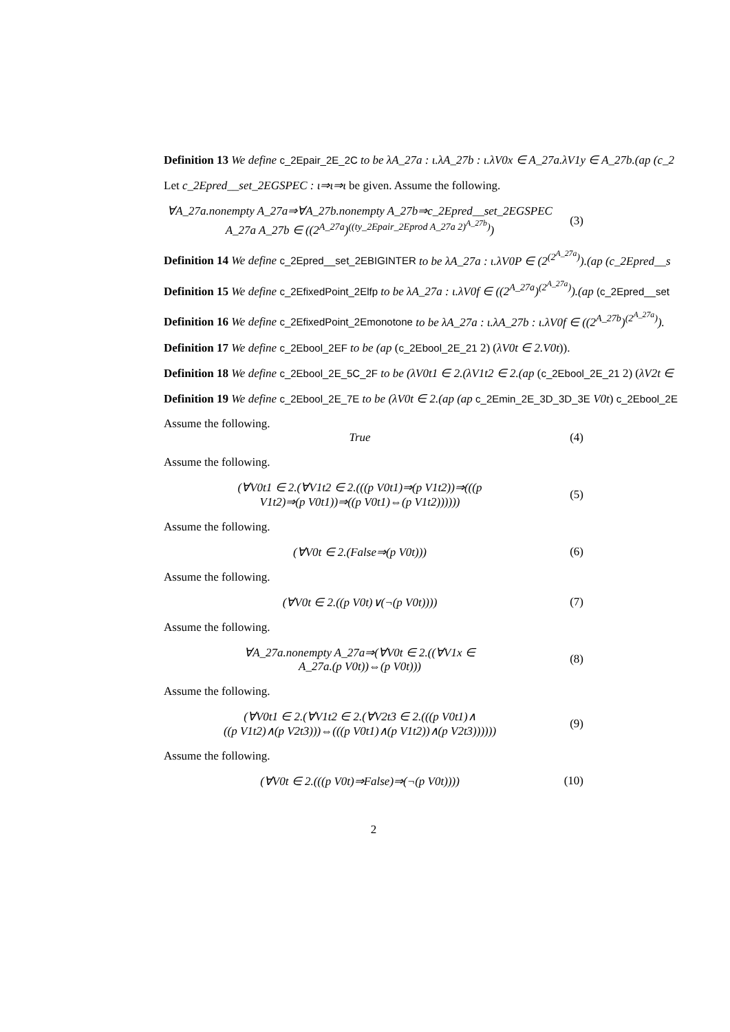Definition 13 We define c_2Epair_2E_2C to be λA_27a : ι.λA_27b : ι.λV0x ∈ A_27a.λV1y ∈ A_27b.(ap (c_2
Let c_2Epred__set_2EGSPEC : ι⇒ι⇒ι be given. Assume the following.
∀A_27a.nonempty A_27a⇒∀A_27b.nonempty A_27b⇒c_2Epred__set_2EGSPEC
A_27a A_27b ∈ ((2<sup>A_27a</sup>)<sup>((ty_2Epair_2Eprod A_27a 2)<sup>A_27b</sup>)</sup>)
(3)
Definition 14 We define c_2Epred__set_2EBIGINTER to be λA_27a : ι.λV0P ∈ (2<sup>(2<sup>A_27a</sup>)</sup>).(ap (c_2Epred__s
Definition 15 We define c_2EfixedPoint_2Elfp to be λA_27a : ι.λV0f ∈ ((2<sup>A_27a</sup>)<sup>(2<sup>A_27a</sup>)</sup>).(ap (c_2Epred__set
Definition 16 We define c_2EfixedPoint_2Emonotone to be λA_27a : ι.λA_27b : ι.λV0f ∈ ((2<sup>A_27b</sup>)<sup>(2<sup>A_27a</sup>)</sup>).
Definition 17 We define c_2Ebool_2EF to be (ap (c_2Ebool_2E_21 2) (λV0t ∈ 2.V0t)).
Definition 18 We define c_2Ebool_2E_5C_2F to be (λV0t1 ∈ 2.(λV1t2 ∈ 2.(ap (c_2Ebool_2E_21 2) (λV2t ∈
Definition 19 We define c_2Ebool_2E_7E to be (λV0t ∈ 2.(ap (ap c_2Emin_2E_3D_3D_3E V0t) c_2Ebool_2E
Assume the following.
True (4)
Assume the following.
(∀V0t1 ∈ 2.(∀V1t2 ∈ 2.(((p V0t1)⇒(p V1t2))⇒(((p
V1t2)⇒(p V0t1))⇒((p V0t1)⇔(p V1t2))))))
(5)
Assume the following.
(∀V0t ∈ 2.(False⇒(p V0t))) (6)
Assume the following.
(∀V0t ∈ 2.((p V0t)∨(¬(p V0t))))
(7)
Assume the following.
∀A_27a.nonempty A_27a⇒(∀V0t ∈ 2.((∀V1x ∈
A_27a.(p V0t))⇔(p V0t)))
(8)
Assume the following.
(∀V0t1 ∈ 2.(∀V1t2 ∈ 2.(∀V2t3 ∈ 2.(((p V0t1)∧
((p V1t2)∧(p V2t3)))⇔(((p V0t1)∧(p V1t2))∧(p V2t3))))))
(9)
Assume the following.
(∀V0t ∈ 2.(((p V0t)⇒False)⇒(¬(p V0t))))
(10)
2